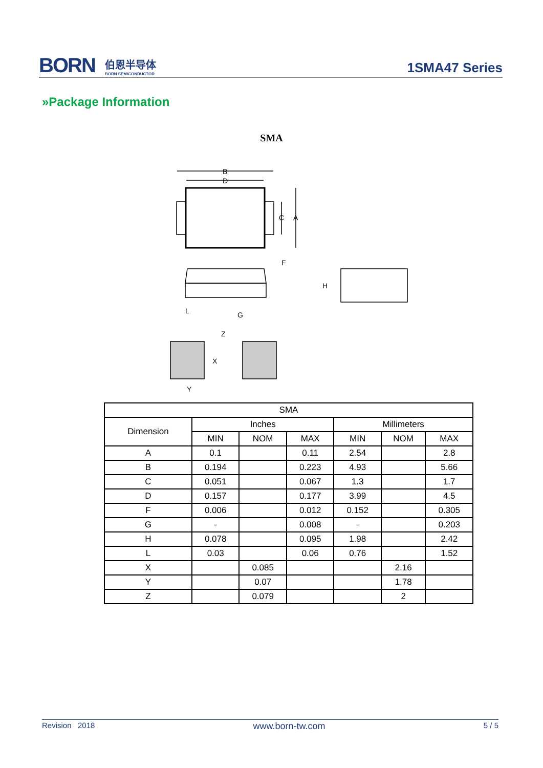BORN 伯恩半导体 BORN SEMICONDUCTOR
1SMA47 Series
»Package Information
SMA
B
D
C
A
F
H
L
G
Z
X
Y
| SMA | | | | | | |
| Dimension | Inches | | | Millimeters | | |
| | MIN | NOM | MAX | MIN | NOM | MAX |
| A | 0.1 | | 0.11 | 2.54 | | 2.8 |
| B | 0.194 | | 0.223 | 4.93 | | 5.66 |
| C | 0.051 | | 0.067 | 1.3 | | 1.7 |
| D | 0.157 | | 0.177 | 3.99 | | 4.5 |
| F | 0.006 | | 0.012 | 0.152 | | 0.305 |
| G | - | | 0.008 | - | | 0.203 |
| H | 0.078 | | 0.095 | 1.98 | | 2.42 |
| L | 0.03 | | 0.06 | 0.76 | | 1.52 |
| X | | 0.085 | | | 2.16 | |
| Y | | 0.07 | | | 1.78 | |
| Z | | 0.079 | | | 2 | |
Revision 2018 www.born-tw.com 5 / 5